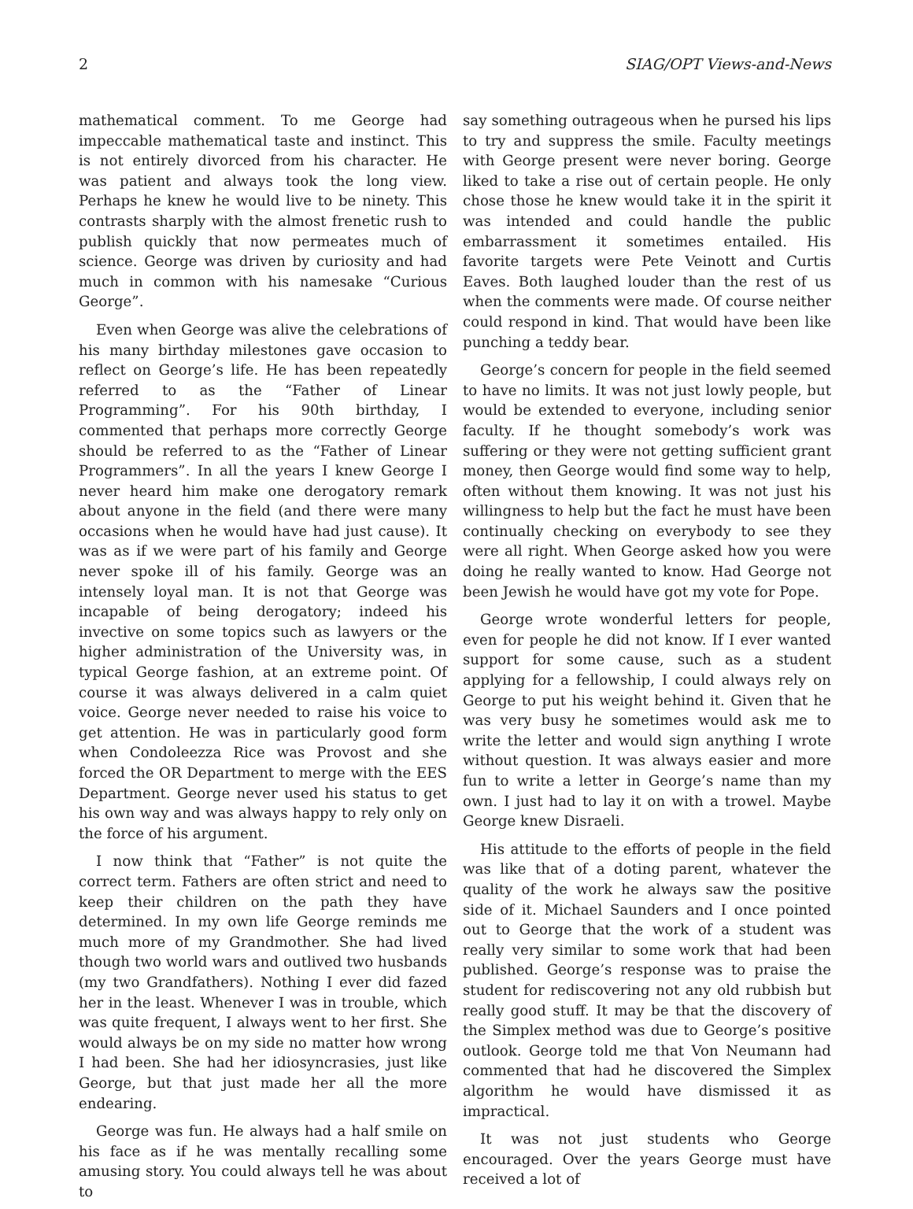2 SIAG/OPT Views-and-News
mathematical comment. To me George had impeccable mathematical taste and instinct. This is not entirely divorced from his character. He was patient and always took the long view. Perhaps he knew he would live to be ninety. This contrasts sharply with the almost frenetic rush to publish quickly that now permeates much of science. George was driven by curiosity and had much in common with his namesake “Curious George”.
Even when George was alive the celebrations of his many birthday milestones gave occasion to reflect on George’s life. He has been repeatedly referred to as the “Father of Linear Programming”. For his 90th birthday, I commented that perhaps more correctly George should be referred to as the “Father of Linear Programmers”. In all the years I knew George I never heard him make one derogatory remark about anyone in the field (and there were many occasions when he would have had just cause). It was as if we were part of his family and George never spoke ill of his family. George was an intensely loyal man. It is not that George was incapable of being derogatory; indeed his invective on some topics such as lawyers or the higher administration of the University was, in typical George fashion, at an extreme point. Of course it was always delivered in a calm quiet voice. George never needed to raise his voice to get attention. He was in particularly good form when Condoleezza Rice was Provost and she forced the OR Department to merge with the EES Department. George never used his status to get his own way and was always happy to rely only on the force of his argument.
I now think that “Father” is not quite the correct term. Fathers are often strict and need to keep their children on the path they have determined. In my own life George reminds me much more of my Grandmother. She had lived though two world wars and outlived two husbands (my two Grandfathers). Nothing I ever did fazed her in the least. Whenever I was in trouble, which was quite frequent, I always went to her first. She would always be on my side no matter how wrong I had been. She had her idiosyncrasies, just like George, but that just made her all the more endearing.
George was fun. He always had a half smile on his face as if he was mentally recalling some amusing story. You could always tell he was about to
say something outrageous when he pursed his lips to try and suppress the smile. Faculty meetings with George present were never boring. George liked to take a rise out of certain people. He only chose those he knew would take it in the spirit it was intended and could handle the public embarrassment it sometimes entailed. His favorite targets were Pete Veinott and Curtis Eaves. Both laughed louder than the rest of us when the comments were made. Of course neither could respond in kind. That would have been like punching a teddy bear.
George’s concern for people in the field seemed to have no limits. It was not just lowly people, but would be extended to everyone, including senior faculty. If he thought somebody’s work was suffering or they were not getting sufficient grant money, then George would find some way to help, often without them knowing. It was not just his willingness to help but the fact he must have been continually checking on everybody to see they were all right. When George asked how you were doing he really wanted to know. Had George not been Jewish he would have got my vote for Pope.
George wrote wonderful letters for people, even for people he did not know. If I ever wanted support for some cause, such as a student applying for a fellowship, I could always rely on George to put his weight behind it. Given that he was very busy he sometimes would ask me to write the letter and would sign anything I wrote without question. It was always easier and more fun to write a letter in George’s name than my own. I just had to lay it on with a trowel. Maybe George knew Disraeli.
His attitude to the efforts of people in the field was like that of a doting parent, whatever the quality of the work he always saw the positive side of it. Michael Saunders and I once pointed out to George that the work of a student was really very similar to some work that had been published. George’s response was to praise the student for rediscovering not any old rubbish but really good stuff. It may be that the discovery of the Simplex method was due to George’s positive outlook. George told me that Von Neumann had commented that had he discovered the Simplex algorithm he would have dismissed it as impractical.
It was not just students who George encouraged. Over the years George must have received a lot of